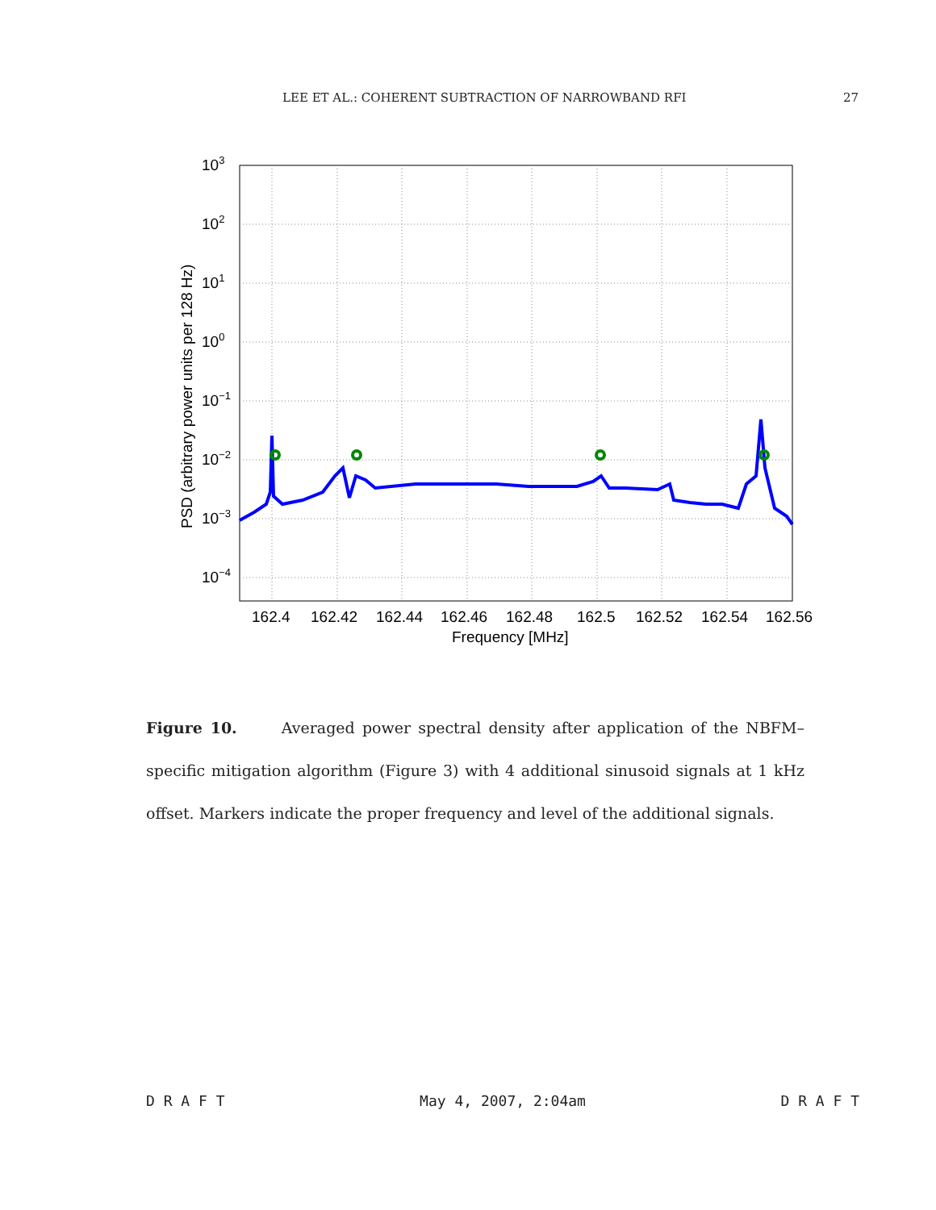LEE ET AL.: COHERENT SUBTRACTION OF NARROWBAND RFI 27
103
102
101
100
10−1
10−2
10−3
10−4
162.4
162.42
162.44
162.46
162.48
162.5
162.52
162.54
162.56
Frequency [MHz]
PSD (arbitrary power units per 128 Hz)
Figure 10. Averaged power spectral density after application of the NBFM–specific mitigation algorithm (Figure 3) with 4 additional sinusoid signals at 1 kHz offset. Markers indicate the proper frequency and level of the additional signals.
D R A F T May 4, 2007, 2:04am D R A F T